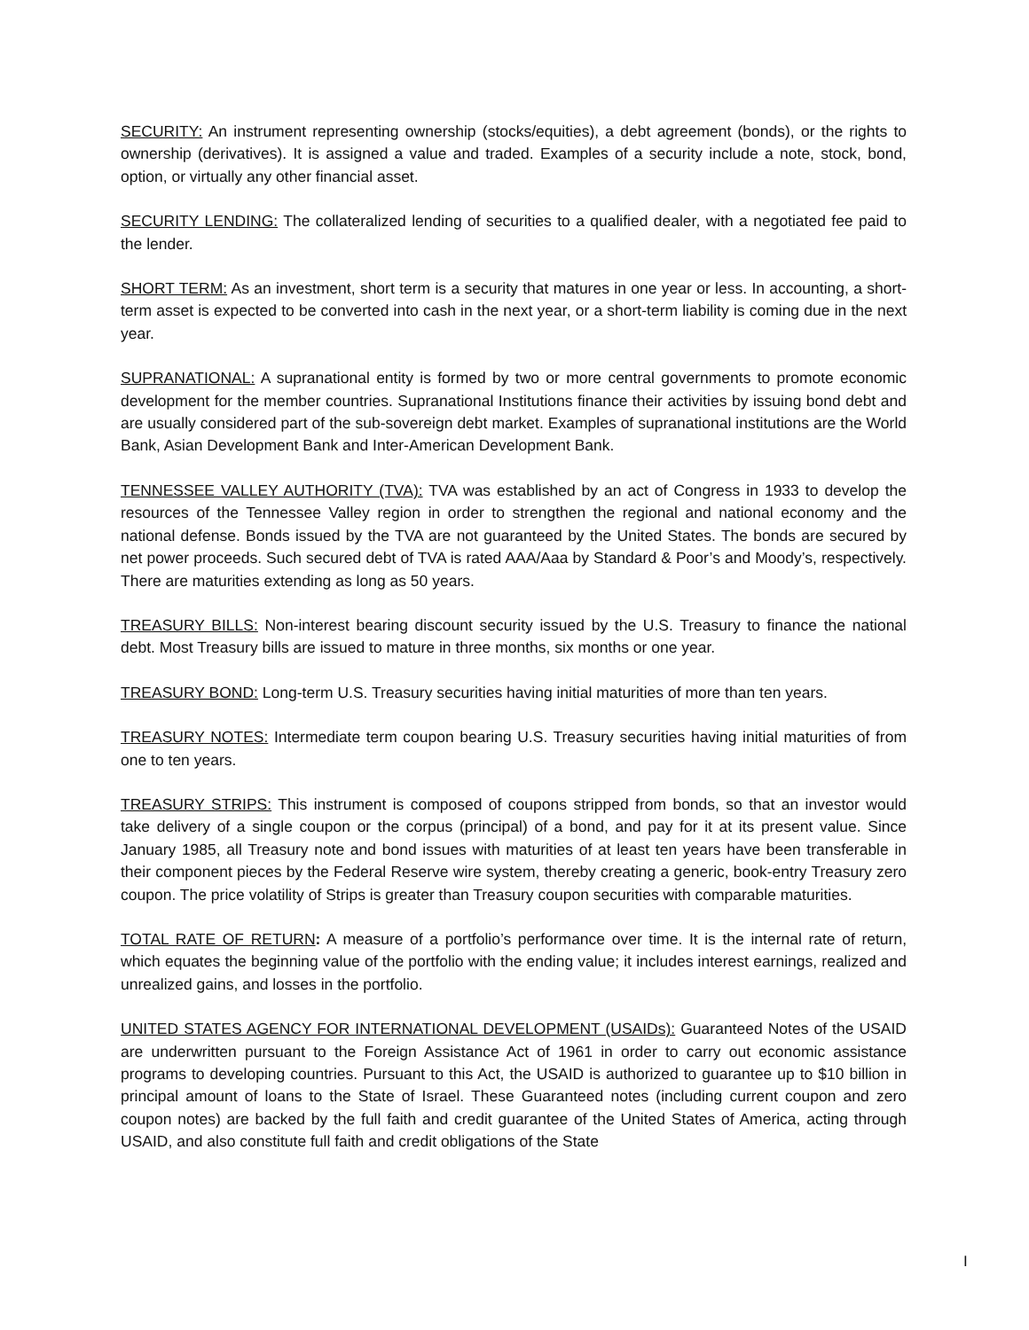SECURITY: An instrument representing ownership (stocks/equities), a debt agreement (bonds), or the rights to ownership (derivatives). It is assigned a value and traded. Examples of a security include a note, stock, bond, option, or virtually any other financial asset.
SECURITY LENDING: The collateralized lending of securities to a qualified dealer, with a negotiated fee paid to the lender.
SHORT TERM: As an investment, short term is a security that matures in one year or less. In accounting, a short-term asset is expected to be converted into cash in the next year, or a short-term liability is coming due in the next year.
SUPRANATIONAL: A supranational entity is formed by two or more central governments to promote economic development for the member countries. Supranational Institutions finance their activities by issuing bond debt and are usually considered part of the sub-sovereign debt market. Examples of supranational institutions are the World Bank, Asian Development Bank and Inter-American Development Bank.
TENNESSEE VALLEY AUTHORITY (TVA): TVA was established by an act of Congress in 1933 to develop the resources of the Tennessee Valley region in order to strengthen the regional and national economy and the national defense. Bonds issued by the TVA are not guaranteed by the United States. The bonds are secured by net power proceeds. Such secured debt of TVA is rated AAA/Aaa by Standard & Poor’s and Moody’s, respectively. There are maturities extending as long as 50 years.
TREASURY BILLS: Non-interest bearing discount security issued by the U.S. Treasury to finance the national debt. Most Treasury bills are issued to mature in three months, six months or one year.
TREASURY BOND: Long-term U.S. Treasury securities having initial maturities of more than ten years.
TREASURY NOTES: Intermediate term coupon bearing U.S. Treasury securities having initial maturities of from one to ten years.
TREASURY STRIPS: This instrument is composed of coupons stripped from bonds, so that an investor would take delivery of a single coupon or the corpus (principal) of a bond, and pay for it at its present value. Since January 1985, all Treasury note and bond issues with maturities of at least ten years have been transferable in their component pieces by the Federal Reserve wire system, thereby creating a generic, book-entry Treasury zero coupon. The price volatility of Strips is greater than Treasury coupon securities with comparable maturities.
TOTAL RATE OF RETURN: A measure of a portfolio’s performance over time. It is the internal rate of return, which equates the beginning value of the portfolio with the ending value; it includes interest earnings, realized and unrealized gains, and losses in the portfolio.
UNITED STATES AGENCY FOR INTERNATIONAL DEVELOPMENT (USAIDs): Guaranteed Notes of the USAID are underwritten pursuant to the Foreign Assistance Act of 1961 in order to carry out economic assistance programs to developing countries. Pursuant to this Act, the USAID is authorized to guarantee up to $10 billion in principal amount of loans to the State of Israel. These Guaranteed notes (including current coupon and zero coupon notes) are backed by the full faith and credit guarantee of the United States of America, acting through USAID, and also constitute full faith and credit obligations of the State
I